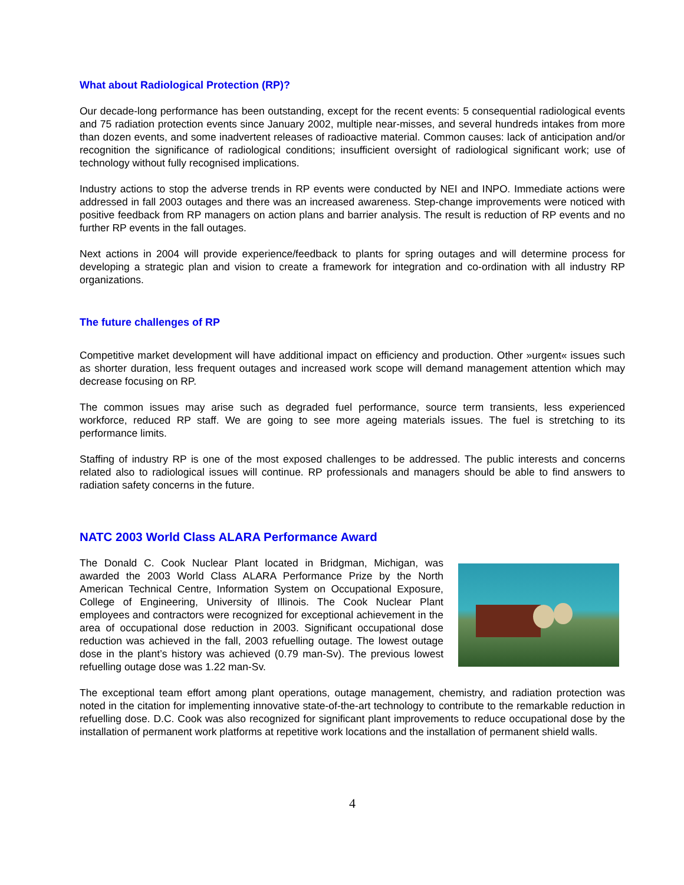What about Radiological Protection (RP)?
Our decade-long performance has been outstanding, except for the recent events: 5 consequential radiological events and 75 radiation protection events since January 2002, multiple near-misses, and several hundreds intakes from more than dozen events, and some inadvertent releases of radioactive material. Common causes: lack of anticipation and/or recognition the significance of radiological conditions; insufficient oversight of radiological significant work; use of technology without fully recognised implications.
Industry actions to stop the adverse trends in RP events were conducted by NEI and INPO. Immediate actions were addressed in fall 2003 outages and there was an increased awareness. Step-change improvements were noticed with positive feedback from RP managers on action plans and barrier analysis. The result is reduction of RP events and no further RP events in the fall outages.
Next actions in 2004 will provide experience/feedback to plants for spring outages and will determine process for developing a strategic plan and vision to create a framework for integration and co-ordination with all industry RP organizations.
The future challenges of RP
Competitive market development will have additional impact on efficiency and production. Other »urgent« issues such as shorter duration, less frequent outages and increased work scope will demand management attention which may decrease focusing on RP.
The common issues may arise such as degraded fuel performance, source term transients, less experienced workforce, reduced RP staff. We are going to see more ageing materials issues. The fuel is stretching to its performance limits.
Staffing of industry RP is one of the most exposed challenges to be addressed. The public interests and concerns related also to radiological issues will continue. RP professionals and managers should be able to find answers to radiation safety concerns in the future.
NATC 2003 World Class ALARA Performance Award
The Donald C. Cook Nuclear Plant located in Bridgman, Michigan, was awarded the 2003 World Class ALARA Performance Prize by the North American Technical Centre, Information System on Occupational Exposure, College of Engineering, University of Illinois. The Cook Nuclear Plant employees and contractors were recognized for exceptional achievement in the area of occupational dose reduction in 2003. Significant occupational dose reduction was achieved in the fall, 2003 refuelling outage. The lowest outage dose in the plant’s history was achieved (0.79 man-Sv). The previous lowest refuelling outage dose was 1.22 man-Sv.
The exceptional team effort among plant operations, outage management, chemistry, and radiation protection was noted in the citation for implementing innovative state-of-the-art technology to contribute to the remarkable reduction in refuelling dose. D.C. Cook was also recognized for significant plant improvements to reduce occupational dose by the installation of permanent work platforms at repetitive work locations and the installation of permanent shield walls.
4